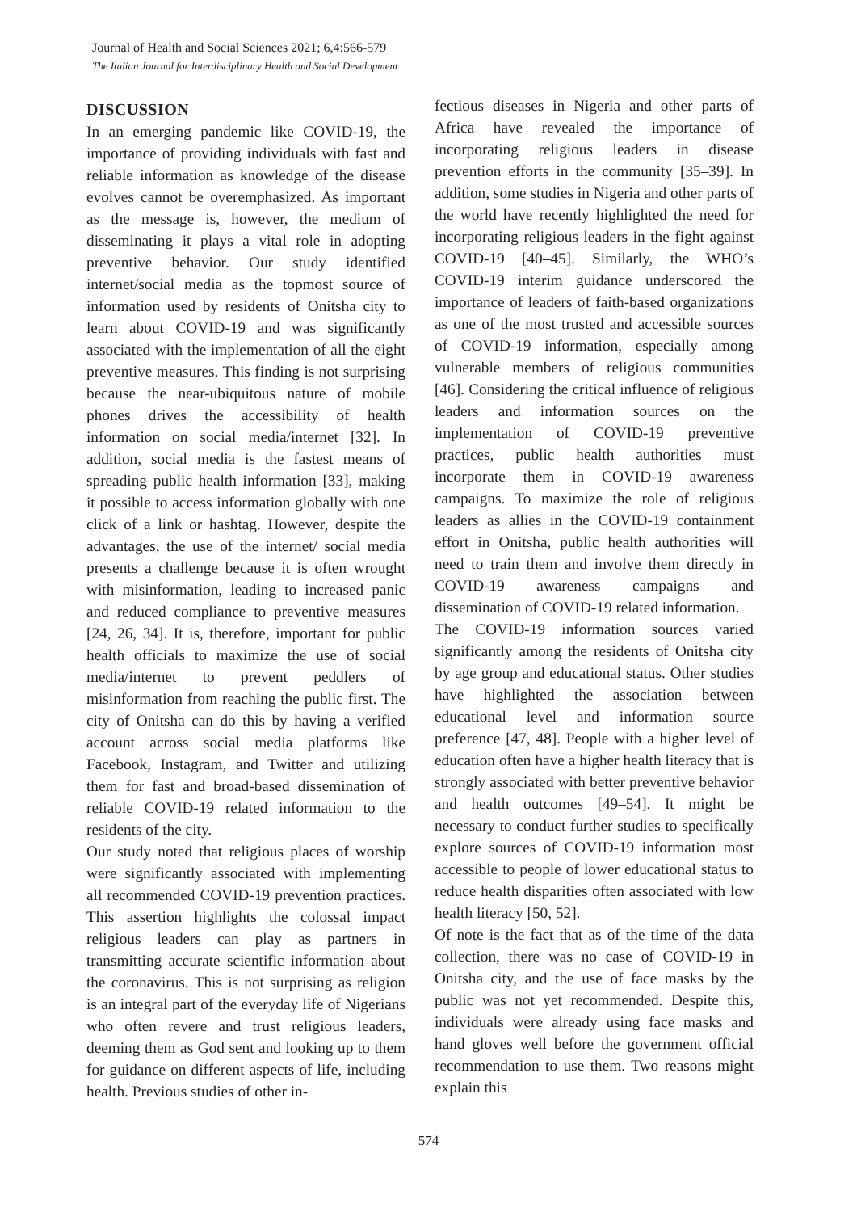Journal of Health and Social Sciences 2021; 6,4:566-579
The Italian Journal for Interdisciplinary Health and Social Development
DISCUSSION
In an emerging pandemic like COVID-19, the importance of providing individuals with fast and reliable information as knowledge of the disease evolves cannot be overemphasized. As important as the message is, however, the medium of disseminating it plays a vital role in adopting preventive behavior. Our study identified internet/social media as the topmost source of information used by residents of Onitsha city to learn about COVID-19 and was significantly associated with the implementation of all the eight preventive measures. This finding is not surprising because the near-ubiquitous nature of mobile phones drives the accessibility of health information on social media/internet [32]. In addition, social media is the fastest means of spreading public health information [33], making it possible to access information globally with one click of a link or hashtag. However, despite the advantages, the use of the internet/ social media presents a challenge because it is often wrought with misinformation, leading to increased panic and reduced compliance to preventive measures [24, 26, 34]. It is, therefore, important for public health officials to maximize the use of social media/internet to prevent peddlers of misinformation from reaching the public first. The city of Onitsha can do this by having a verified account across social media platforms like Facebook, Instagram, and Twitter and utilizing them for fast and broad-based dissemination of reliable COVID-19 related information to the residents of the city.
Our study noted that religious places of worship were significantly associated with implementing all recommended COVID-19 prevention practices. This assertion highlights the colossal impact religious leaders can play as partners in transmitting accurate scientific information about the coronavirus. This is not surprising as religion is an integral part of the everyday life of Nigerians who often revere and trust religious leaders, deeming them as God sent and looking up to them for guidance on different aspects of life, including health. Previous studies of other in-
fectious diseases in Nigeria and other parts of Africa have revealed the importance of incorporating religious leaders in disease prevention efforts in the community [35–39]. In addition, some studies in Nigeria and other parts of the world have recently highlighted the need for incorporating religious leaders in the fight against COVID-19 [40–45]. Similarly, the WHO’s COVID-19 interim guidance underscored the importance of leaders of faith-based organizations as one of the most trusted and accessible sources of COVID-19 information, especially among vulnerable members of religious communities [46]. Considering the critical influence of religious leaders and information sources on the implementation of COVID-19 preventive practices, public health authorities must incorporate them in COVID-19 awareness campaigns. To maximize the role of religious leaders as allies in the COVID-19 containment effort in Onitsha, public health authorities will need to train them and involve them directly in COVID-19 awareness campaigns and dissemination of COVID-19 related information.
The COVID-19 information sources varied significantly among the residents of Onitsha city by age group and educational status. Other studies have highlighted the association between educational level and information source preference [47, 48]. People with a higher level of education often have a higher health literacy that is strongly associated with better preventive behavior and health outcomes [49–54]. It might be necessary to conduct further studies to specifically explore sources of COVID-19 information most accessible to people of lower educational status to reduce health disparities often associated with low health literacy [50, 52].
Of note is the fact that as of the time of the data collection, there was no case of COVID-19 in Onitsha city, and the use of face masks by the public was not yet recommended. Despite this, individuals were already using face masks and hand gloves well before the government official recommendation to use them. Two reasons might explain this
574